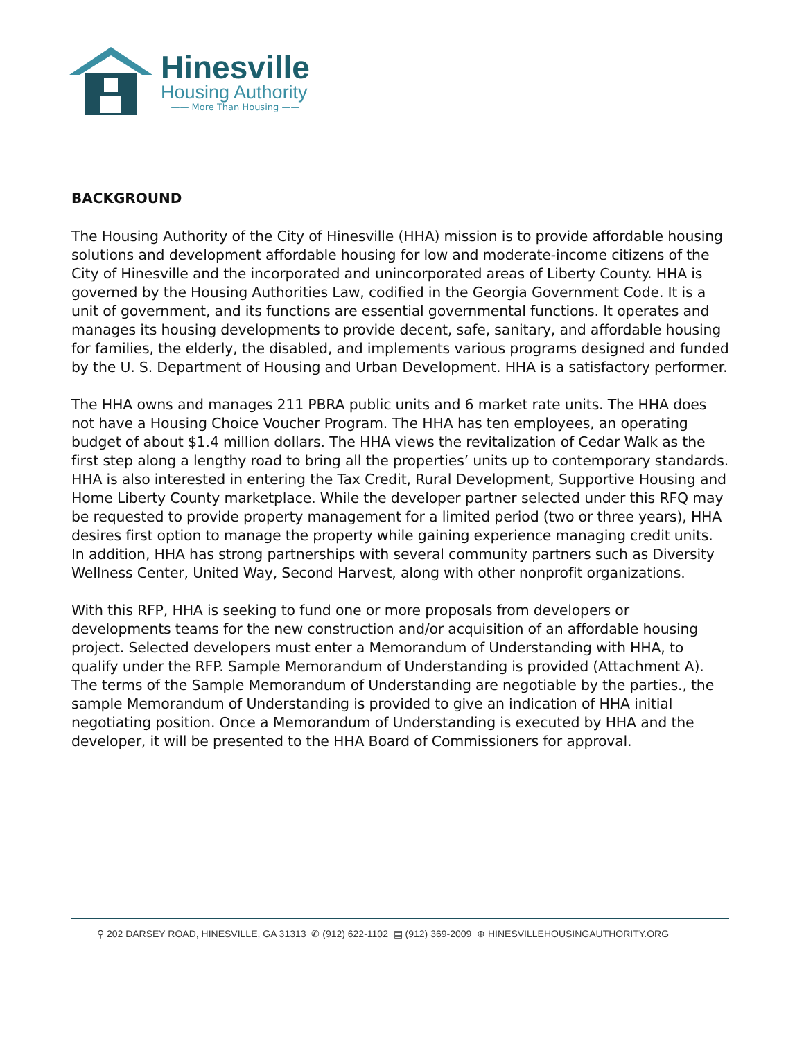Hinesville
Housing Authority
—— More Than Housing ——
BACKGROUND
The Housing Authority of the City of Hinesville (HHA) mission is to provide affordable housing solutions and development affordable housing for low and moderate-income citizens of the City of Hinesville and the incorporated and unincorporated areas of Liberty County. HHA is governed by the Housing Authorities Law, codified in the Georgia Government Code. It is a unit of government, and its functions are essential governmental functions. It operates and manages its housing developments to provide decent, safe, sanitary, and affordable housing for families, the elderly, the disabled, and implements various programs designed and funded by the U. S. Department of Housing and Urban Development. HHA is a satisfactory performer.
The HHA owns and manages 211 PBRA public units and 6 market rate units. The HHA does not have a Housing Choice Voucher Program. The HHA has ten employees, an operating budget of about $1.4 million dollars. The HHA views the revitalization of Cedar Walk as the first step along a lengthy road to bring all the properties’ units up to contemporary standards. HHA is also interested in entering the Tax Credit, Rural Development, Supportive Housing and Home Liberty County marketplace. While the developer partner selected under this RFQ may be requested to provide property management for a limited period (two or three years), HHA desires first option to manage the property while gaining experience managing credit units. In addition, HHA has strong partnerships with several community partners such as Diversity Wellness Center, United Way, Second Harvest, along with other nonprofit organizations.
With this RFP, HHA is seeking to fund one or more proposals from developers or developments teams for the new construction and/or acquisition of an affordable housing project. Selected developers must enter a Memorandum of Understanding with HHA, to qualify under the RFP. Sample Memorandum of Understanding is provided (Attachment A). The terms of the Sample Memorandum of Understanding are negotiable by the parties., the sample Memorandum of Understanding is provided to give an indication of HHA initial negotiating position. Once a Memorandum of Understanding is executed by HHA and the developer, it will be presented to the HHA Board of Commissioners for approval.
⚲ 202 DARSEY ROAD, HINESVILLE, GA 31313 ✆ (912) 622-1102 ▤ (912) 369-2009 ⊕ HINESVILLEHOUSINGAUTHORITY.ORG